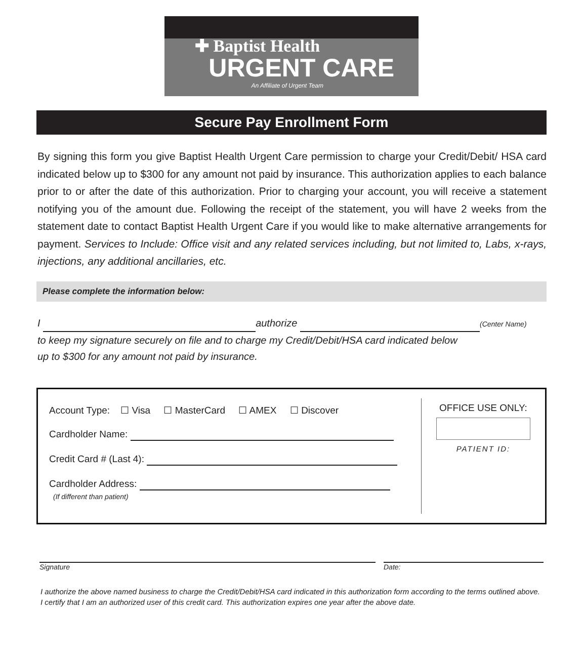✚ Baptist Health
URGENT CARE
An Affiliate of Urgent Team
Secure Pay Enrollment Form
By signing this form you give Baptist Health Urgent Care permission to charge your Credit/Debit/ HSA card indicated below up to $300 for any amount not paid by insurance. This authorization applies to each balance prior to or after the date of this authorization. Prior to charging your account, you will receive a statement notifying you of the amount due. Following the receipt of the statement, you will have 2 weeks from the statement date to contact Baptist Health Urgent Care if you would like to make alternative arrangements for payment. Services to Include: Office visit and any related services including, but not limited to, Labs, x-rays, injections, any additional ancillaries, etc.
Please complete the information below:
I authorize (Center Name)
to keep my signature securely on file and to charge my Credit/Debit/HSA card indicated below
up to $300 for any amount not paid by insurance.
Account Type: ☐ Visa ☐ MasterCard ☐ AMEX ☐ Discover
Cardholder Name:
Credit Card # (Last 4):
Cardholder Address:
(If different than patient)
OFFICE USE ONLY:
PATIENT ID:
Signature
Date:
I authorize the above named business to charge the Credit/Debit/HSA card indicated in this authorization form according to the terms outlined above. I certify that I am an authorized user of this credit card. This authorization expires one year after the above date.